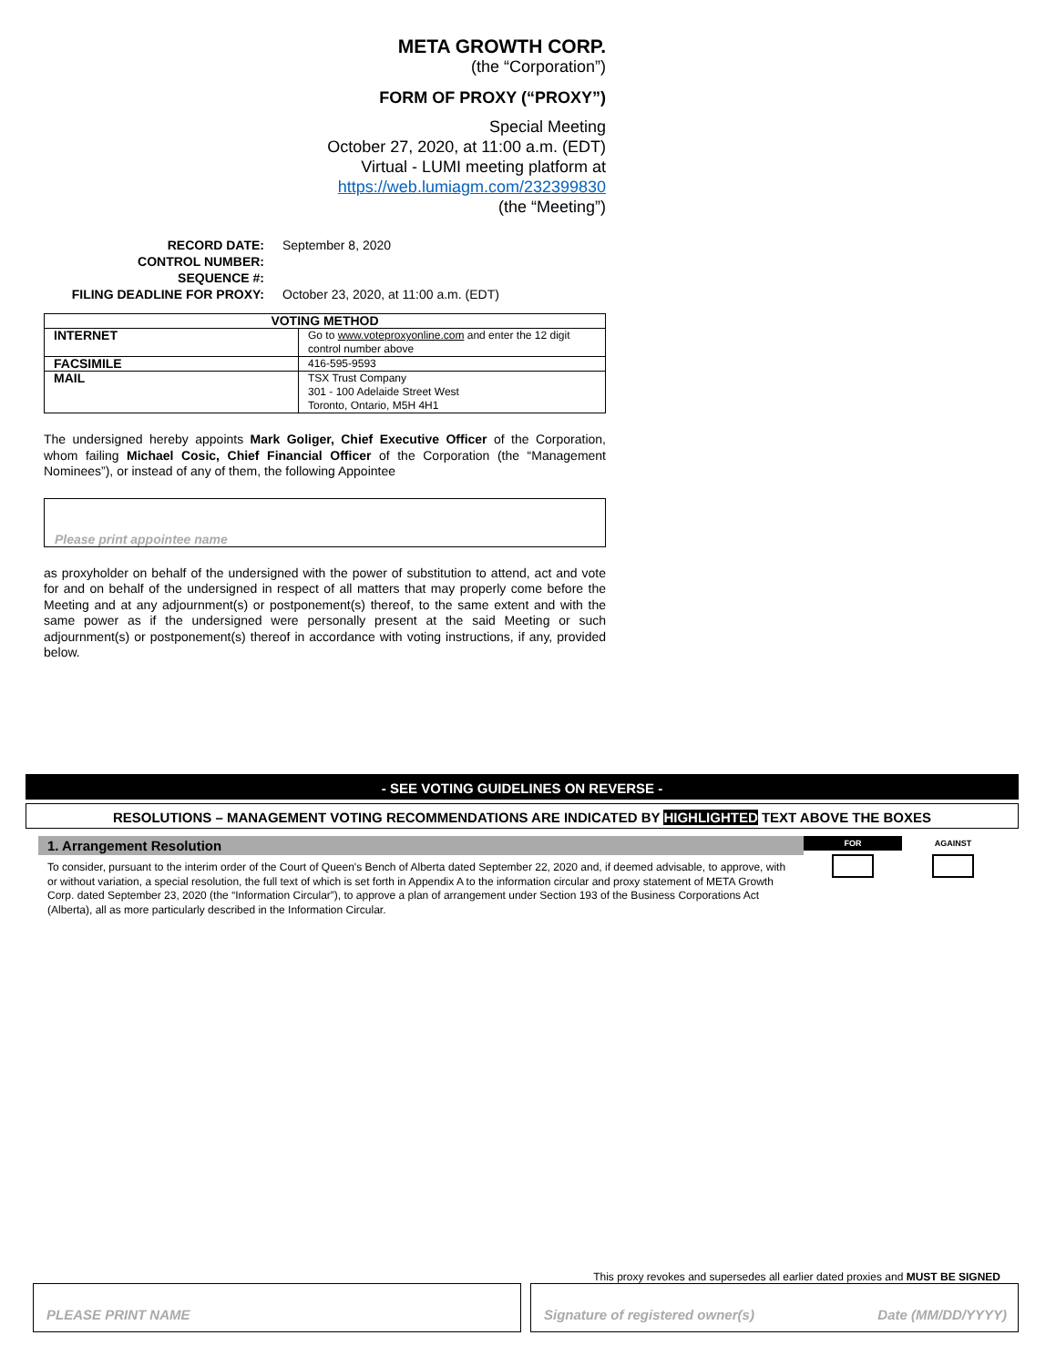META GROWTH CORP.
(the “Corporation”)
FORM OF PROXY (“PROXY”)
Special Meeting
October 27, 2020, at 11:00 a.m. (EDT)
Virtual - LUMI meeting platform at
https://web.lumiagm.com/232399830
(the “Meeting”)
RECORD DATE:
September 8, 2020
CONTROL NUMBER:
SEQUENCE #:
FILING DEADLINE FOR PROXY:
October 23, 2020, at 11:00 a.m. (EDT)
| VOTING METHOD | |
| --- | --- |
| INTERNET | Go to www.voteproxyonline.com and enter the 12 digit control number above |
| FACSIMILE | 416-595-9593 |
| MAIL | TSX Trust Company 301 - 100 Adelaide Street West Toronto, Ontario, M5H 4H1 |
The undersigned hereby appoints Mark Goliger, Chief Executive Officer of the Corporation, whom failing Michael Cosic, Chief Financial Officer of the Corporation (the “Management Nominees”), or instead of any of them, the following Appointee
Please print appointee name
as proxyholder on behalf of the undersigned with the power of substitution to attend, act and vote for and on behalf of the undersigned in respect of all matters that may properly come before the Meeting and at any adjournment(s) or postponement(s) thereof, to the same extent and with the same power as if the undersigned were personally present at the said Meeting or such adjournment(s) or postponement(s) thereof in accordance with voting instructions, if any, provided below.
- SEE VOTING GUIDELINES ON REVERSE -
RESOLUTIONS – MANAGEMENT VOTING RECOMMENDATIONS ARE INDICATED BY HIGHLIGHTED TEXT ABOVE THE BOXES
1. Arrangement Resolution
To consider, pursuant to the interim order of the Court of Queen's Bench of Alberta dated September 22, 2020 and, if deemed advisable, to approve, with or without variation, a special resolution, the full text of which is set forth in Appendix A to the information circular and proxy statement of META Growth Corp. dated September 23, 2020 (the “Information Circular”), to approve a plan of arrangement under Section 193 of the Business Corporations Act (Alberta), all as more particularly described in the Information Circular.
FOR AGAINST
This proxy revokes and supersedes all earlier dated proxies and MUST BE SIGNED
PLEASE PRINT NAME
Signature of registered owner(s) Date (MM/DD/YYYY)